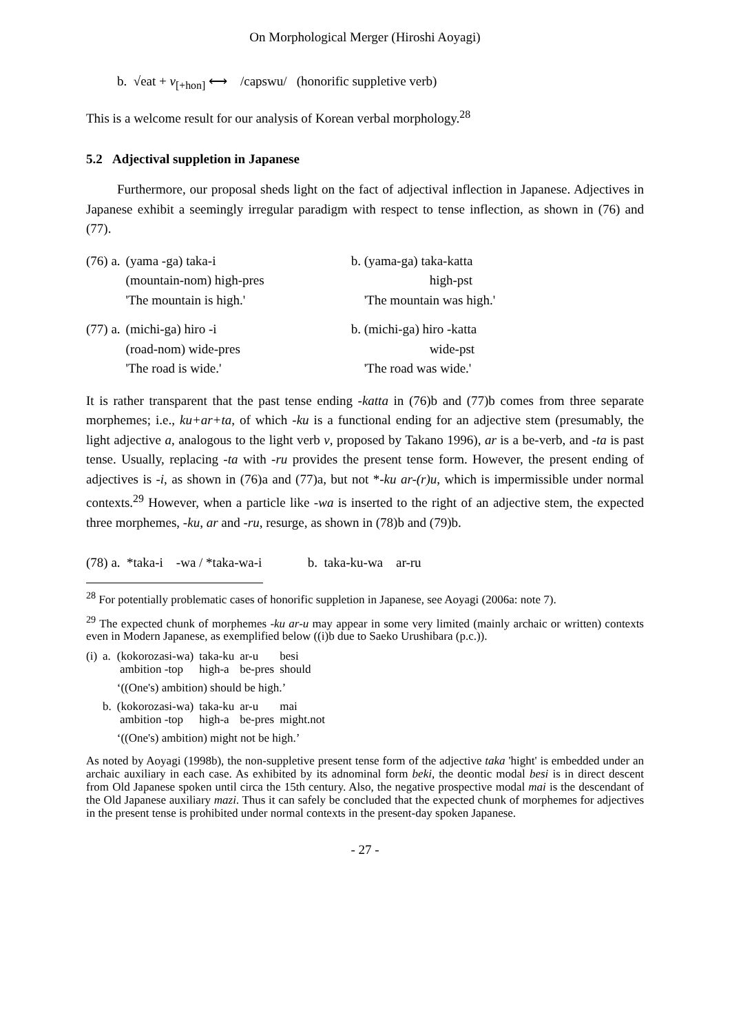On Morphological Merger (Hiroshi Aoyagi)
b. √eat + v<sub>[+hon]</sub> ⟷ /capswu/ (honorific suppletive verb)
This is a welcome result for our analysis of Korean verbal morphology.<sup>28</sup>
5.2 Adjectival suppletion in Japanese
Furthermore, our proposal sheds light on the fact of adjectival inflection in Japanese. Adjectives in Japanese exhibit a seemingly irregular paradigm with respect to tense inflection, as shown in (76) and (77).
| (76) a. | (yama -ga) taka-i | | b. (yama-ga) taka-katta |
| | (mountain-nom) high-pres | | high-pst |
| | 'The mountain is high.' | | 'The mountain was high.' |
| (77) a. | (michi-ga) hiro -i | | b. (michi-ga) hiro -katta |
| | (road-nom) wide-pres | | wide-pst |
| | 'The road is wide.' | | 'The road was wide.' |
It is rather transparent that the past tense ending -katta in (76)b and (77)b comes from three separate morphemes; i.e., ku+ar+ta, of which -ku is a functional ending for an adjective stem (presumably, the light adjective a, analogous to the light verb v, proposed by Takano 1996), ar is a be-verb, and -ta is past tense. Usually, replacing -ta with -ru provides the present tense form. However, the present ending of adjectives is -i, as shown in (76)a and (77)a, but not *-ku ar-(r)u, which is impermissible under normal contexts.<sup>29</sup> However, when a particle like -wa is inserted to the right of an adjective stem, the expected three morphemes, -ku, ar and -ru, resurge, as shown in (78)b and (79)b.
(78) a. *taka-i -wa / *taka-wa-i b. taka-ku-wa ar-ru
<sup>28</sup> For potentially problematic cases of honorific suppletion in Japanese, see Aoyagi (2006a: note 7).
<sup>29</sup> The expected chunk of morphemes -ku ar-u may appear in some very limited (mainly archaic or written) contexts even in Modern Japanese, as exemplified below ((i)b due to Saeko Urushibara (p.c.)).
| (i) | a. | (kokorozasi-wa) ambition -top | taka-ku high-a | ar-u be-pres | besi should |
| | | ‘((One's) ambition) should be high.’ | | | |
| | b. | (kokorozasi-wa) ambition -top | taka-ku high-a | ar-u be-pres | mai might.not |
| | | ‘((One's) ambition) might not be high.’ | | | |
As noted by Aoyagi (1998b), the non-suppletive present tense form of the adjective taka 'hight' is embedded under an archaic auxiliary in each case. As exhibited by its adnominal form beki, the deontic modal besi is in direct descent from Old Japanese spoken until circa the 15th century. Also, the negative prospective modal mai is the descendant of the Old Japanese auxiliary mazi. Thus it can safely be concluded that the expected chunk of morphemes for adjectives in the present tense is prohibited under normal contexts in the present-day spoken Japanese.
- 27 -